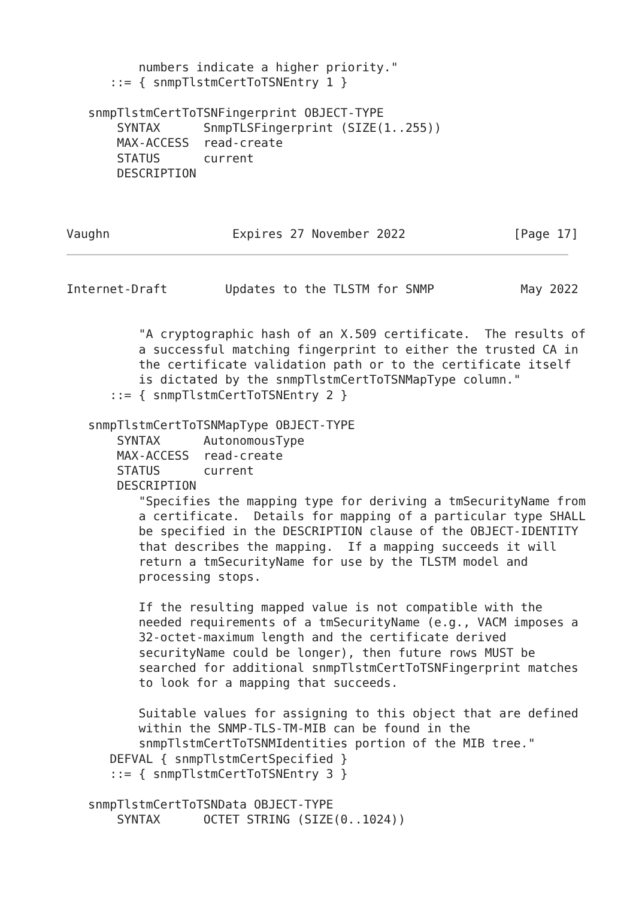numbers indicate a higher priority."
      ::= { snmpTlstmCertToTSNEntry 1 }

   snmpTlstmCertToTSNFingerprint OBJECT-TYPE
       SYNTAX      SnmpTLSFingerprint (SIZE(1..255))
       MAX-ACCESS  read-create
       STATUS      current
       DESCRIPTION



Vaughn                 Expires 27 November 2022               [Page 17]
Internet-Draft        Updates to the TLSTM for SNMP            May 2022


          "A cryptographic hash of an X.509 certificate.  The results of
          a successful matching fingerprint to either the trusted CA in
          the certificate validation path or to the certificate itself
          is dictated by the snmpTlstmCertToTSNMapType column."
      ::= { snmpTlstmCertToTSNEntry 2 }

   snmpTlstmCertToTSNMapType OBJECT-TYPE
       SYNTAX      AutonomousType
       MAX-ACCESS  read-create
       STATUS      current
       DESCRIPTION
          "Specifies the mapping type for deriving a tmSecurityName from
          a certificate.  Details for mapping of a particular type SHALL
          be specified in the DESCRIPTION clause of the OBJECT-IDENTITY
          that describes the mapping.  If a mapping succeeds it will
          return a tmSecurityName for use by the TLSTM model and
          processing stops.

          If the resulting mapped value is not compatible with the
          needed requirements of a tmSecurityName (e.g., VACM imposes a
          32-octet-maximum length and the certificate derived
          securityName could be longer), then future rows MUST be
          searched for additional snmpTlstmCertToTSNFingerprint matches
          to look for a mapping that succeeds.

          Suitable values for assigning to this object that are defined
          within the SNMP-TLS-TM-MIB can be found in the
          snmpTlstmCertToTSNMIdentities portion of the MIB tree."
      DEFVAL { snmpTlstmCertSpecified }
      ::= { snmpTlstmCertToTSNEntry 3 }

   snmpTlstmCertToTSNData OBJECT-TYPE
       SYNTAX      OCTET STRING (SIZE(0..1024))